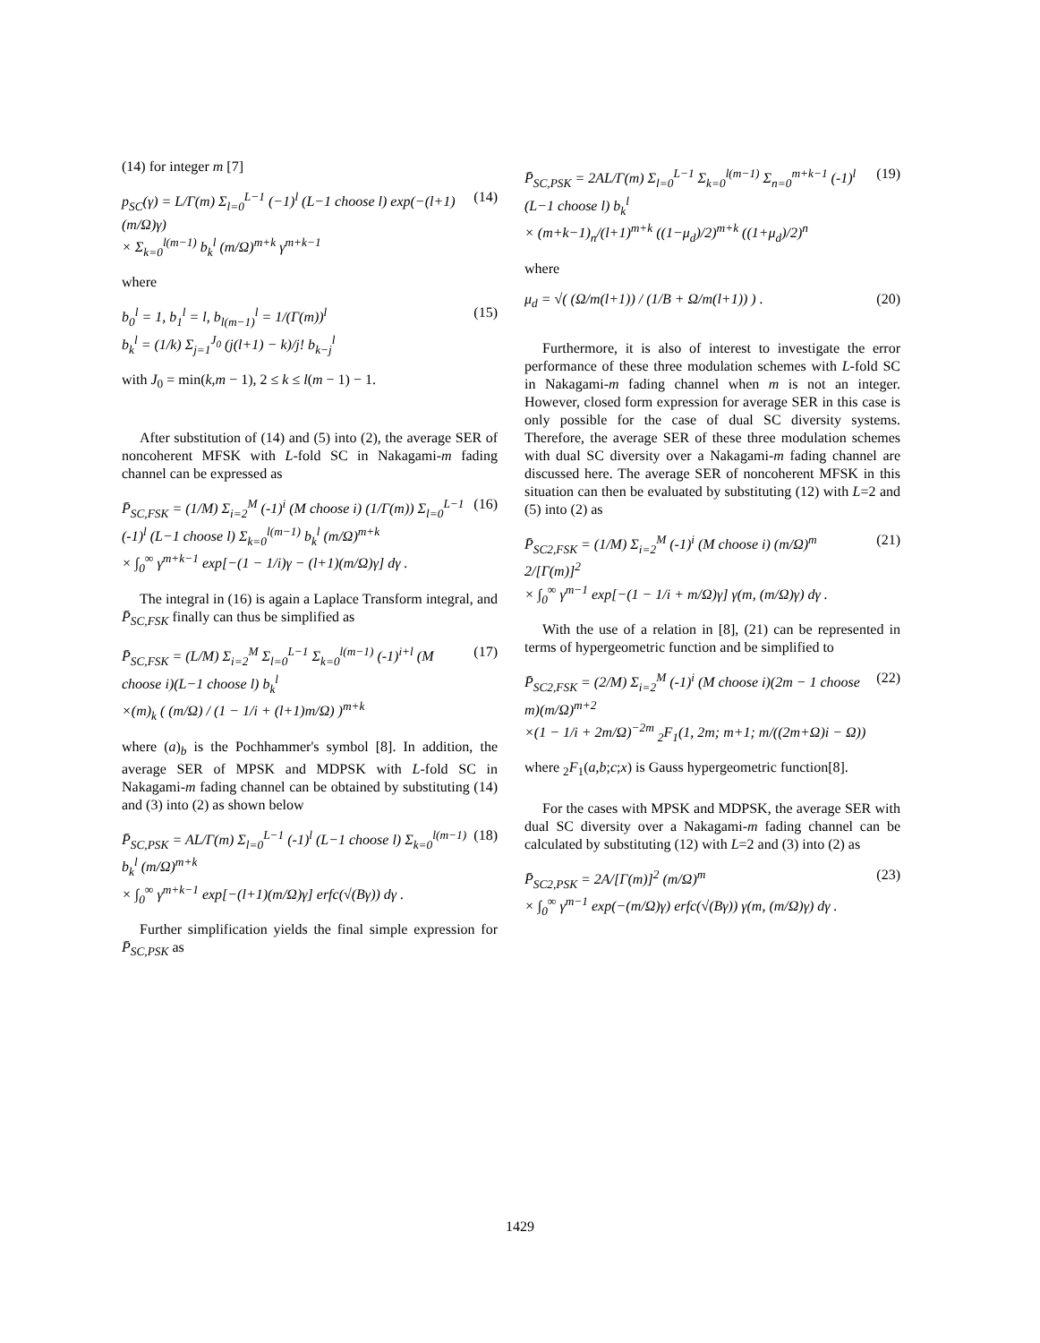(14) for integer m [7]
p<sub>SC</sub>(γ) = L/Γ(m) Σ<sub>l=0</sub><sup>L−1</sup> (−1)<sup>l</sup> (L−1 choose l) exp(−(l+1)(m/Ω)γ)
× Σ<sub>k=0</sub><sup>l(m−1)</sup> b<sub>k</sub><sup>l</sup> (m/Ω)<sup>m+k</sup> γ<sup>m+k−1</sup>
(14)
where
b<sub>0</sub><sup>l</sup> = 1, b<sub>1</sub><sup>l</sup> = l, b<sub>l(m−1)</sub><sup>l</sup> = 1/(Γ(m))<sup>l</sup>
b<sub>k</sub><sup>l</sup> = (1/k) Σ<sub>j=1</sub><sup>J<sub>0</sub></sup> (j(l+1) − k)/j! b<sub>k−j</sub><sup>l</sup>
(15)
with J<sub>0</sub> = min(k,m − 1), 2 ≤ k ≤ l(m − 1) − 1.
After substitution of (14) and (5) into (2), the average SER of noncoherent MFSK with L-fold SC in Nakagami-m fading channel can be expressed as
P̄<sub>SC,FSK</sub> = (1/M) Σ<sub>i=2</sub><sup>M</sup> (-1)<sup>i</sup> (M choose i) (1/Γ(m)) Σ<sub>l=0</sub><sup>L−1</sup> (-1)<sup>l</sup> (L−1 choose l) Σ<sub>k=0</sub><sup>l(m−1)</sup> b<sub>k</sub><sup>l</sup> (m/Ω)<sup>m+k</sup>
× ∫<sub>0</sub><sup>∞</sup> γ<sup>m+k−1</sup> exp[−(1 − 1/i)γ − (l+1)(m/Ω)γ] dγ .
(16)
The integral in (16) is again a Laplace Transform integral, and P̄<sub>SC,FSK</sub> finally can thus be simplified as
P̄<sub>SC,FSK</sub> = (L/M) Σ<sub>i=2</sub><sup>M</sup> Σ<sub>l=0</sub><sup>L−1</sup> Σ<sub>k=0</sub><sup>l(m−1)</sup> (-1)<sup>i+l</sup> (M choose i)(L−1 choose l) b<sub>k</sub><sup>l</sup>
×(m)<sub>k</sub> ( (m/Ω) / (1 − 1/i + (l+1)m/Ω) )<sup>m+k</sup>
(17)
where (a)<sub>b</sub> is the Pochhammer's symbol [8]. In addition, the average SER of MPSK and MDPSK with L-fold SC in Nakagami-m fading channel can be obtained by substituting (14) and (3) into (2) as shown below
P̄<sub>SC,PSK</sub> = AL/Γ(m) Σ<sub>l=0</sub><sup>L−1</sup> (-1)<sup>l</sup> (L−1 choose l) Σ<sub>k=0</sub><sup>l(m−1)</sup> b<sub>k</sub><sup>l</sup> (m/Ω)<sup>m+k</sup>
× ∫<sub>0</sub><sup>∞</sup> γ<sup>m+k−1</sup> exp[−(l+1)(m/Ω)γ] erfc(√(Bγ)) dγ .
(18)
Further simplification yields the final simple expression for P̄<sub>SC,PSK</sub> as
P̄<sub>SC,PSK</sub> = 2AL/Γ(m) Σ<sub>l=0</sub><sup>L−1</sup> Σ<sub>k=0</sub><sup>l(m−1)</sup> Σ<sub>n=0</sub><sup>m+k−1</sup> (-1)<sup>l</sup> (L−1 choose l) b<sub>k</sub><sup>l</sup>
× (m+k−1)<sub>n</sub>/(l+1)<sup>m+k</sup> ((1−μ<sub>d</sub>)/2)<sup>m+k</sup> ((1+μ<sub>d</sub>)/2)<sup>n</sup>
(19)
where
μ<sub>d</sub> = √( (Ω/m(l+1)) / (1/B + Ω/m(l+1)) ) .
(20)
Furthermore, it is also of interest to investigate the error performance of these three modulation schemes with L-fold SC in Nakagami-m fading channel when m is not an integer. However, closed form expression for average SER in this case is only possible for the case of dual SC diversity systems. Therefore, the average SER of these three modulation schemes with dual SC diversity over a Nakagami-m fading channel are discussed here. The average SER of noncoherent MFSK in this situation can then be evaluated by substituting (12) with L=2 and (5) into (2) as
P̄<sub>SC2,FSK</sub> = (1/M) Σ<sub>i=2</sub><sup>M</sup> (-1)<sup>i</sup> (M choose i) (m/Ω)<sup>m</sup> 2/[Γ(m)]<sup>2</sup>
× ∫<sub>0</sub><sup>∞</sup> γ<sup>m−1</sup> exp[−(1 − 1/i + m/Ω)γ] γ(m, (m/Ω)γ) dγ .
(21)
With the use of a relation in [8], (21) can be represented in terms of hypergeometric function and be simplified to
P̄<sub>SC2,FSK</sub> = (2/M) Σ<sub>i=2</sub><sup>M</sup> (-1)<sup>i</sup> (M choose i)(2m − 1 choose m)(m/Ω)<sup>m+2</sup>
×(1 − 1/i + 2m/Ω)<sup>−2m</sup> <sub>2</sub>F<sub>1</sub>(1, 2m; m+1; m/((2m+Ω)i − Ω))
(22)
where <sub>2</sub>F<sub>1</sub>(a,b;c;x) is Gauss hypergeometric function[8].
For the cases with MPSK and MDPSK, the average SER with dual SC diversity over a Nakagami-m fading channel can be calculated by substituting (12) with L=2 and (3) into (2) as
P̄<sub>SC2,PSK</sub> = 2A/[Γ(m)]<sup>2</sup> (m/Ω)<sup>m</sup>
× ∫<sub>0</sub><sup>∞</sup> γ<sup>m−1</sup> exp(−(m/Ω)γ) erfc(√(Bγ)) γ(m, (m/Ω)γ) dγ .
(23)
1429